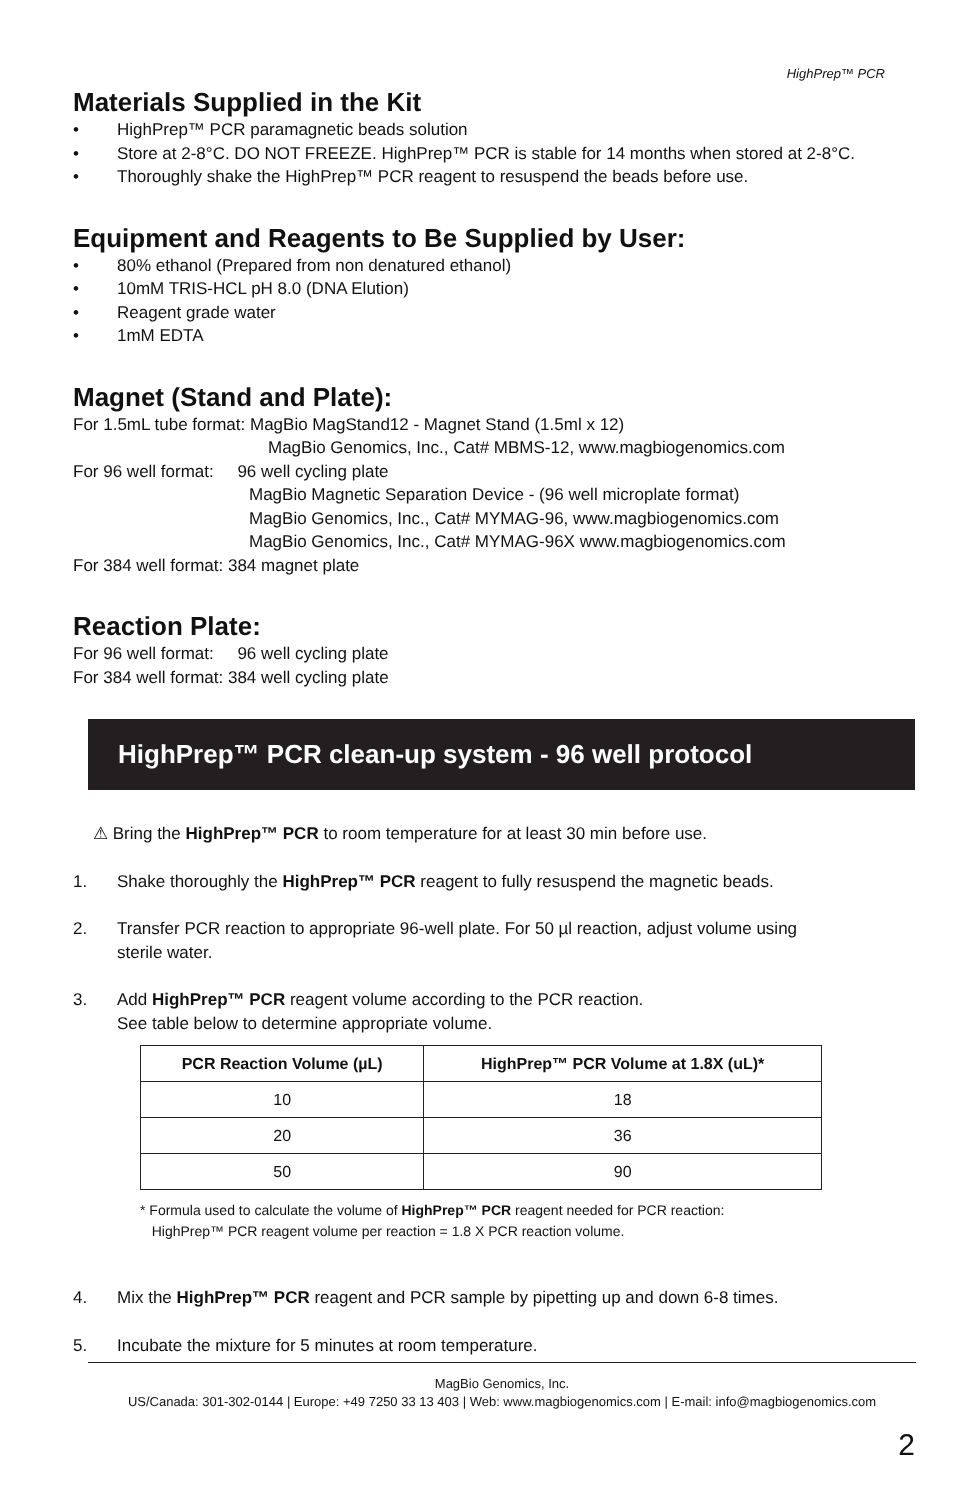HighPrep™ PCR
Materials Supplied in the Kit
• HighPrep™ PCR paramagnetic beads solution
• Store at 2-8°C. DO NOT FREEZE. HighPrep™ PCR is stable for 14 months when stored at 2-8°C.
• Thoroughly shake the HighPrep™ PCR reagent to resuspend the beads before use.
Equipment and Reagents to Be Supplied by User:
• 80% ethanol (Prepared from non denatured ethanol)
• 10mM TRIS-HCL pH 8.0 (DNA Elution)
• Reagent grade water
• 1mM EDTA
Magnet (Stand and Plate):
For 1.5mL tube format: MagBio MagStand12 - Magnet Stand (1.5ml x 12)
MagBio Genomics, Inc., Cat# MBMS-12, www.magbiogenomics.com
For 96 well format: 96 well cycling plate
MagBio Magnetic Separation Device - (96 well microplate format)
MagBio Genomics, Inc., Cat# MYMAG-96, www.magbiogenomics.com
MagBio Genomics, Inc., Cat# MYMAG-96X www.magbiogenomics.com
For 384 well format: 384 magnet plate
Reaction Plate:
For 96 well format: 96 well cycling plate
For 384 well format: 384 well cycling plate
HighPrep™ PCR clean-up system - 96 well protocol
⚠ Bring the HighPrep™ PCR to room temperature for at least 30 min before use.
1. Shake thoroughly the HighPrep™ PCR reagent to fully resuspend the magnetic beads.
2. Transfer PCR reaction to appropriate 96-well plate. For 50 µl reaction, adjust volume using
sterile water.
3. Add HighPrep™ PCR reagent volume according to the PCR reaction.
See table below to determine appropriate volume.
| PCR Reaction Volume (µL) | HighPrep™ PCR Volume at 1.8X (uL)* |
| --- | --- |
| 10 | 18 |
| 20 | 36 |
| 50 | 90 |
* Formula used to calculate the volume of HighPrep™ PCR reagent needed for PCR reaction:
HighPrep™ PCR reagent volume per reaction = 1.8 X PCR reaction volume.
4. Mix the HighPrep™ PCR reagent and PCR sample by pipetting up and down 6-8 times.
5. Incubate the mixture for 5 minutes at room temperature.
MagBio Genomics, Inc.
US/Canada: 301-302-0144 | Europe: +49 7250 33 13 403 | Web: www.magbiogenomics.com | E-mail: info@magbiogenomics.com
2